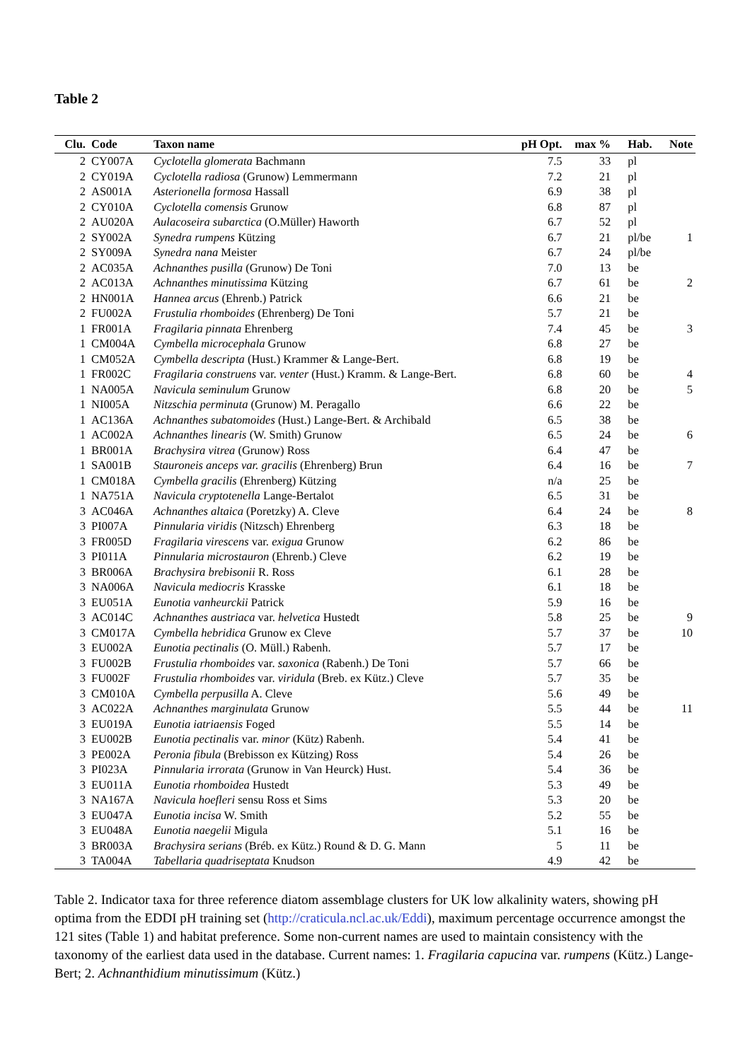Table 2
| Clu. | Code | Taxon name | pH Opt. | max % | Hab. | Note |
| --- | --- | --- | --- | --- | --- | --- |
| 2 | CY007A | Cyclotella glomerata Bachmann | 7.5 | 33 | pl | |
| 2 | CY019A | Cyclotella radiosa (Grunow) Lemmermann | 7.2 | 21 | pl | |
| 2 | AS001A | Asterionella formosa Hassall | 6.9 | 38 | pl | |
| 2 | CY010A | Cyclotella comensis Grunow | 6.8 | 87 | pl | |
| 2 | AU020A | Aulacoseira subarctica (O.Müller) Haworth | 6.7 | 52 | pl | |
| 2 | SY002A | Synedra rumpens Kützing | 6.7 | 21 | pl/be | 1 |
| 2 | SY009A | Synedra nana Meister | 6.7 | 24 | pl/be | |
| 2 | AC035A | Achnanthes pusilla (Grunow) De Toni | 7.0 | 13 | be | |
| 2 | AC013A | Achnanthes minutissima Kützing | 6.7 | 61 | be | 2 |
| 2 | HN001A | Hannea arcus (Ehrenb.) Patrick | 6.6 | 21 | be | |
| 2 | FU002A | Frustulia rhomboides (Ehrenberg) De Toni | 5.7 | 21 | be | |
| 1 | FR001A | Fragilaria pinnata Ehrenberg | 7.4 | 45 | be | 3 |
| 1 | CM004A | Cymbella microcephala Grunow | 6.8 | 27 | be | |
| 1 | CM052A | Cymbella descripta (Hust.) Krammer & Lange-Bert. | 6.8 | 19 | be | |
| 1 | FR002C | Fragilaria construens var. venter (Hust.) Kramm. & Lange-Bert. | 6.8 | 60 | be | 4 |
| 1 | NA005A | Navicula seminulum Grunow | 6.8 | 20 | be | 5 |
| 1 | NI005A | Nitzschia perminuta (Grunow) M. Peragallo | 6.6 | 22 | be | |
| 1 | AC136A | Achnanthes subatomoides (Hust.) Lange-Bert. & Archibald | 6.5 | 38 | be | |
| 1 | AC002A | Achnanthes linearis (W. Smith) Grunow | 6.5 | 24 | be | 6 |
| 1 | BR001A | Brachysira vitrea (Grunow) Ross | 6.4 | 47 | be | |
| 1 | SA001B | Stauroneis anceps var. gracilis (Ehrenberg) Brun | 6.4 | 16 | be | 7 |
| 1 | CM018A | Cymbella gracilis (Ehrenberg) Kützing | n/a | 25 | be | |
| 1 | NA751A | Navicula cryptotenella Lange-Bertalot | 6.5 | 31 | be | |
| 3 | AC046A | Achnanthes altaica (Poretzky) A. Cleve | 6.4 | 24 | be | 8 |
| 3 | PI007A | Pinnularia viridis (Nitzsch) Ehrenberg | 6.3 | 18 | be | |
| 3 | FR005D | Fragilaria virescens var. exigua Grunow | 6.2 | 86 | be | |
| 3 | PI011A | Pinnularia microstauron (Ehrenb.) Cleve | 6.2 | 19 | be | |
| 3 | BR006A | Brachysira brebisonii R. Ross | 6.1 | 28 | be | |
| 3 | NA006A | Navicula mediocris Krasske | 6.1 | 18 | be | |
| 3 | EU051A | Eunotia vanheurckii Patrick | 5.9 | 16 | be | |
| 3 | AC014C | Achnanthes austriaca var. helvetica Hustedt | 5.8 | 25 | be | 9 |
| 3 | CM017A | Cymbella hebridica Grunow ex Cleve | 5.7 | 37 | be | 10 |
| 3 | EU002A | Eunotia pectinalis (O. Müll.) Rabenh. | 5.7 | 17 | be | |
| 3 | FU002B | Frustulia rhomboides var. saxonica (Rabenh.) De Toni | 5.7 | 66 | be | |
| 3 | FU002F | Frustulia rhomboides var. viridula (Breb. ex Kütz.) Cleve | 5.7 | 35 | be | |
| 3 | CM010A | Cymbella perpusilla A. Cleve | 5.6 | 49 | be | |
| 3 | AC022A | Achnanthes marginulata Grunow | 5.5 | 44 | be | 11 |
| 3 | EU019A | Eunotia iatriaensis Foged | 5.5 | 14 | be | |
| 3 | EU002B | Eunotia pectinalis var. minor (Kütz) Rabenh. | 5.4 | 41 | be | |
| 3 | PE002A | Peronia fibula (Brebisson ex Kützing) Ross | 5.4 | 26 | be | |
| 3 | PI023A | Pinnularia irrorata (Grunow in Van Heurck) Hust. | 5.4 | 36 | be | |
| 3 | EU011A | Eunotia rhomboidea Hustedt | 5.3 | 49 | be | |
| 3 | NA167A | Navicula hoefleri sensu Ross et Sims | 5.3 | 20 | be | |
| 3 | EU047A | Eunotia incisa W. Smith | 5.2 | 55 | be | |
| 3 | EU048A | Eunotia naegelii Migula | 5.1 | 16 | be | |
| 3 | BR003A | Brachysira serians (Bréb. ex Kütz.) Round & D. G. Mann | 5 | 11 | be | |
| 3 | TA004A | Tabellaria quadriseptata Knudson | 4.9 | 42 | be | |
Table 2. Indicator taxa for three reference diatom assemblage clusters for UK low alkalinity waters, showing pH optima from the EDDI pH training set (http://craticula.ncl.ac.uk/Eddi), maximum percentage occurrence amongst the 121 sites (Table 1) and habitat preference. Some non-current names are used to maintain consistency with the taxonomy of the earliest data used in the database. Current names: 1. Fragilaria capucina var. rumpens (Kütz.) Lange-Bert; 2. Achnanthidium minutissimum (Kütz.)